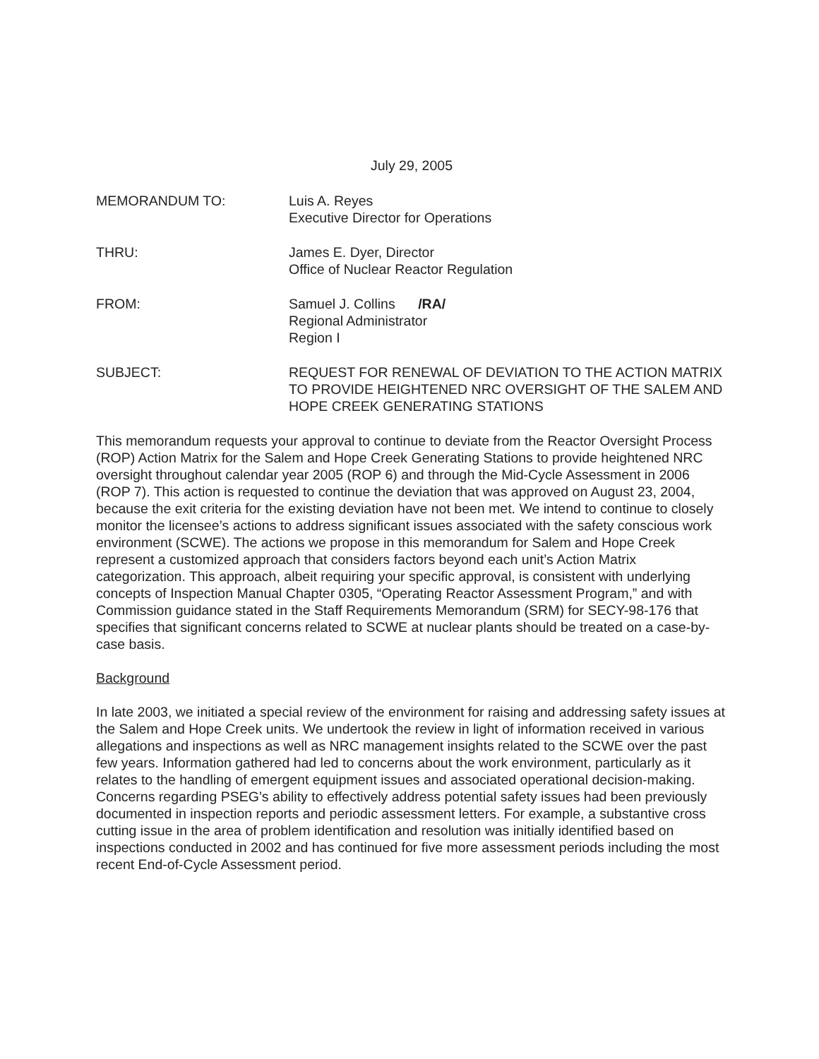July 29, 2005
MEMORANDUM TO: Luis A. Reyes
Executive Director for Operations
THRU: James E. Dyer, Director
Office of Nuclear Reactor Regulation
FROM: Samuel J. Collins /RA/
Regional Administrator
Region I
SUBJECT: REQUEST FOR RENEWAL OF DEVIATION TO THE ACTION MATRIX TO PROVIDE HEIGHTENED NRC OVERSIGHT OF THE SALEM AND HOPE CREEK GENERATING STATIONS
This memorandum requests your approval to continue to deviate from the Reactor Oversight Process (ROP) Action Matrix for the Salem and Hope Creek Generating Stations to provide heightened NRC oversight throughout calendar year 2005 (ROP 6) and through the Mid-Cycle Assessment in 2006 (ROP 7). This action is requested to continue the deviation that was approved on August 23, 2004, because the exit criteria for the existing deviation have not been met. We intend to continue to closely monitor the licensee’s actions to address significant issues associated with the safety conscious work environment (SCWE). The actions we propose in this memorandum for Salem and Hope Creek represent a customized approach that considers factors beyond each unit’s Action Matrix categorization. This approach, albeit requiring your specific approval, is consistent with underlying concepts of Inspection Manual Chapter 0305, “Operating Reactor Assessment Program,” and with Commission guidance stated in the Staff Requirements Memorandum (SRM) for SECY-98-176 that specifies that significant concerns related to SCWE at nuclear plants should be treated on a case-by-case basis.
Background
In late 2003, we initiated a special review of the environment for raising and addressing safety issues at the Salem and Hope Creek units. We undertook the review in light of information received in various allegations and inspections as well as NRC management insights related to the SCWE over the past few years. Information gathered had led to concerns about the work environment, particularly as it relates to the handling of emergent equipment issues and associated operational decision-making. Concerns regarding PSEG’s ability to effectively address potential safety issues had been previously documented in inspection reports and periodic assessment letters. For example, a substantive cross cutting issue in the area of problem identification and resolution was initially identified based on inspections conducted in 2002 and has continued for five more assessment periods including the most recent End-of-Cycle Assessment period.